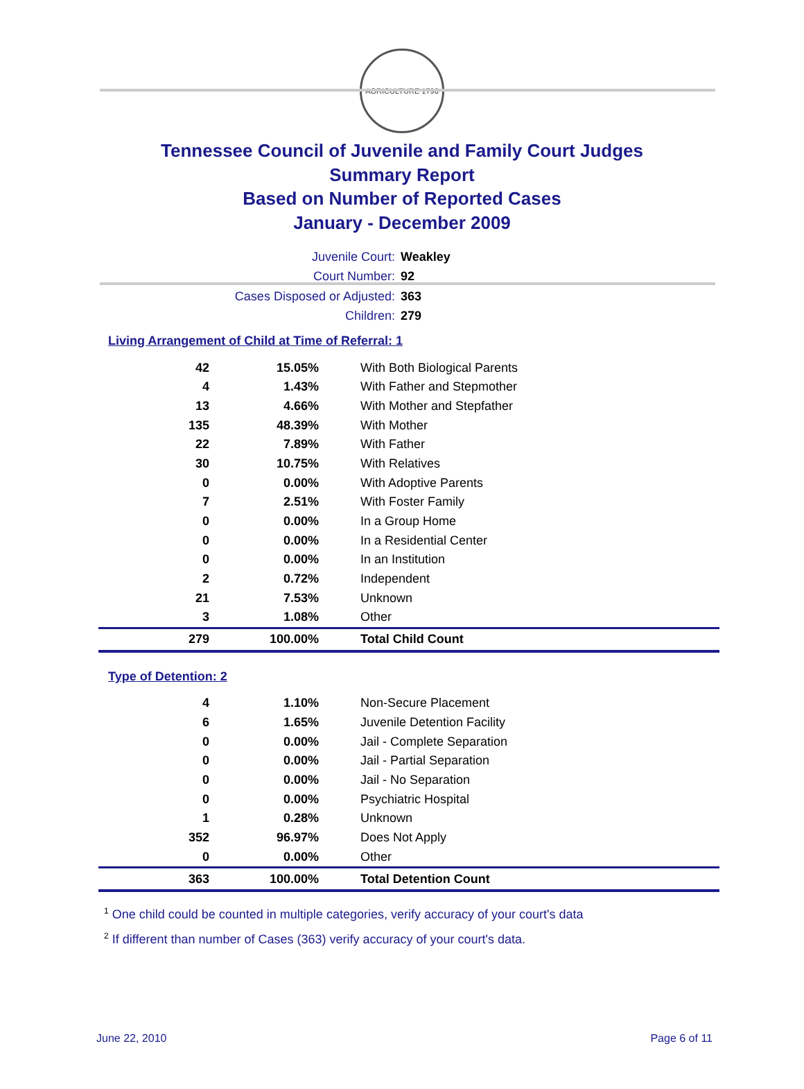AGRICULTURE 1796
Tennessee Council of Juvenile and Family Court Judges
Summary Report
Based on Number of Reported Cases
January - December 2009
Juvenile Court: Weakley
Court Number: 92
Cases Disposed or Adjusted: 363
Children: 279
Living Arrangement of Child at Time of Referral: 1
| 42 | 15.05% | With Both Biological Parents |
| 4 | 1.43% | With Father and Stepmother |
| 13 | 4.66% | With Mother and Stepfather |
| 135 | 48.39% | With Mother |
| 22 | 7.89% | With Father |
| 30 | 10.75% | With Relatives |
| 0 | 0.00% | With Adoptive Parents |
| 7 | 2.51% | With Foster Family |
| 0 | 0.00% | In a Group Home |
| 0 | 0.00% | In a Residential Center |
| 0 | 0.00% | In an Institution |
| 2 | 0.72% | Independent |
| 21 | 7.53% | Unknown |
| 3 | 1.08% | Other |
| 279 | 100.00% | Total Child Count |
Type of Detention: 2
| 4 | 1.10% | Non-Secure Placement |
| 6 | 1.65% | Juvenile Detention Facility |
| 0 | 0.00% | Jail - Complete Separation |
| 0 | 0.00% | Jail - Partial Separation |
| 0 | 0.00% | Jail - No Separation |
| 0 | 0.00% | Psychiatric Hospital |
| 1 | 0.28% | Unknown |
| 352 | 96.97% | Does Not Apply |
| 0 | 0.00% | Other |
| 363 | 100.00% | Total Detention Count |
<sup>1</sup> One child could be counted in multiple categories, verify accuracy of your court's data
<sup>2</sup> If different than number of Cases (363) verify accuracy of your court's data.
June 22, 2010 Page 6 of 11